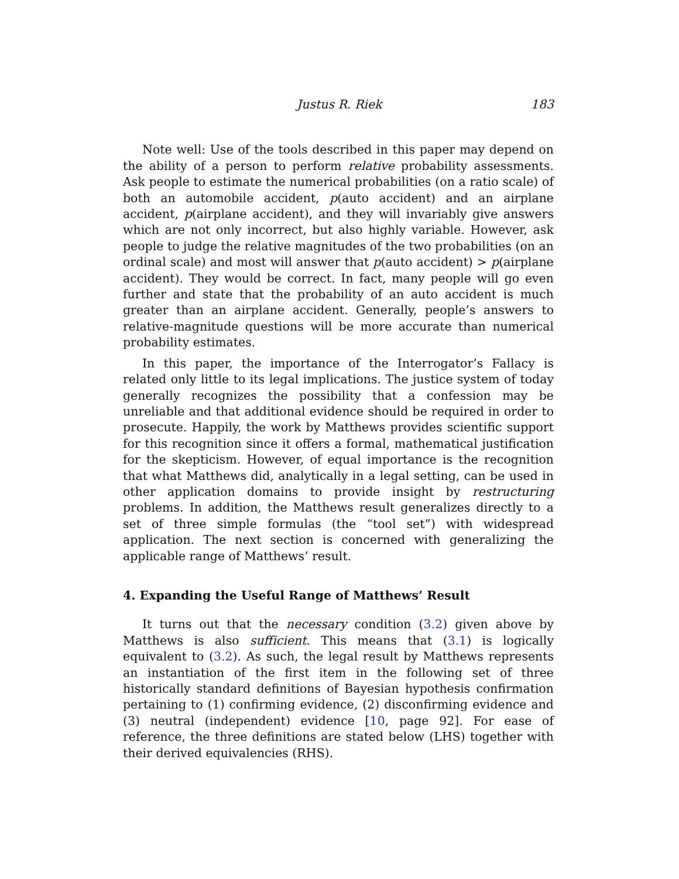Justus R. Riek 183
Note well: Use of the tools described in this paper may depend on the ability of a person to perform relative probability assessments. Ask people to estimate the numerical probabilities (on a ratio scale) of both an automobile accident, p(auto accident) and an airplane accident, p(airplane accident), and they will invariably give answers which are not only incorrect, but also highly variable. However, ask people to judge the relative magnitudes of the two probabilities (on an ordinal scale) and most will answer that p(auto accident) > p(airplane accident). They would be correct. In fact, many people will go even further and state that the probability of an auto accident is much greater than an airplane accident. Generally, people’s answers to relative-magnitude questions will be more accurate than numerical probability estimates.
In this paper, the importance of the Interrogator’s Fallacy is related only little to its legal implications. The justice system of today generally recognizes the possibility that a confession may be unreliable and that additional evidence should be required in order to prosecute. Happily, the work by Matthews provides scientific support for this recognition since it offers a formal, mathematical justification for the skepticism. However, of equal importance is the recognition that what Matthews did, analytically in a legal setting, can be used in other application domains to provide insight by restructuring problems. In addition, the Matthews result generalizes directly to a set of three simple formulas (the “tool set”) with widespread application. The next section is concerned with generalizing the applicable range of Matthews’ result.
4. Expanding the Useful Range of Matthews’ Result
It turns out that the necessary condition (3.2) given above by Matthews is also sufficient. This means that (3.1) is logically equivalent to (3.2). As such, the legal result by Matthews represents an instantiation of the first item in the following set of three historically standard definitions of Bayesian hypothesis confirmation pertaining to (1) confirming evidence, (2) disconfirming evidence and (3) neutral (independent) evidence [10, page 92]. For ease of reference, the three definitions are stated below (LHS) together with their derived equivalencies (RHS).